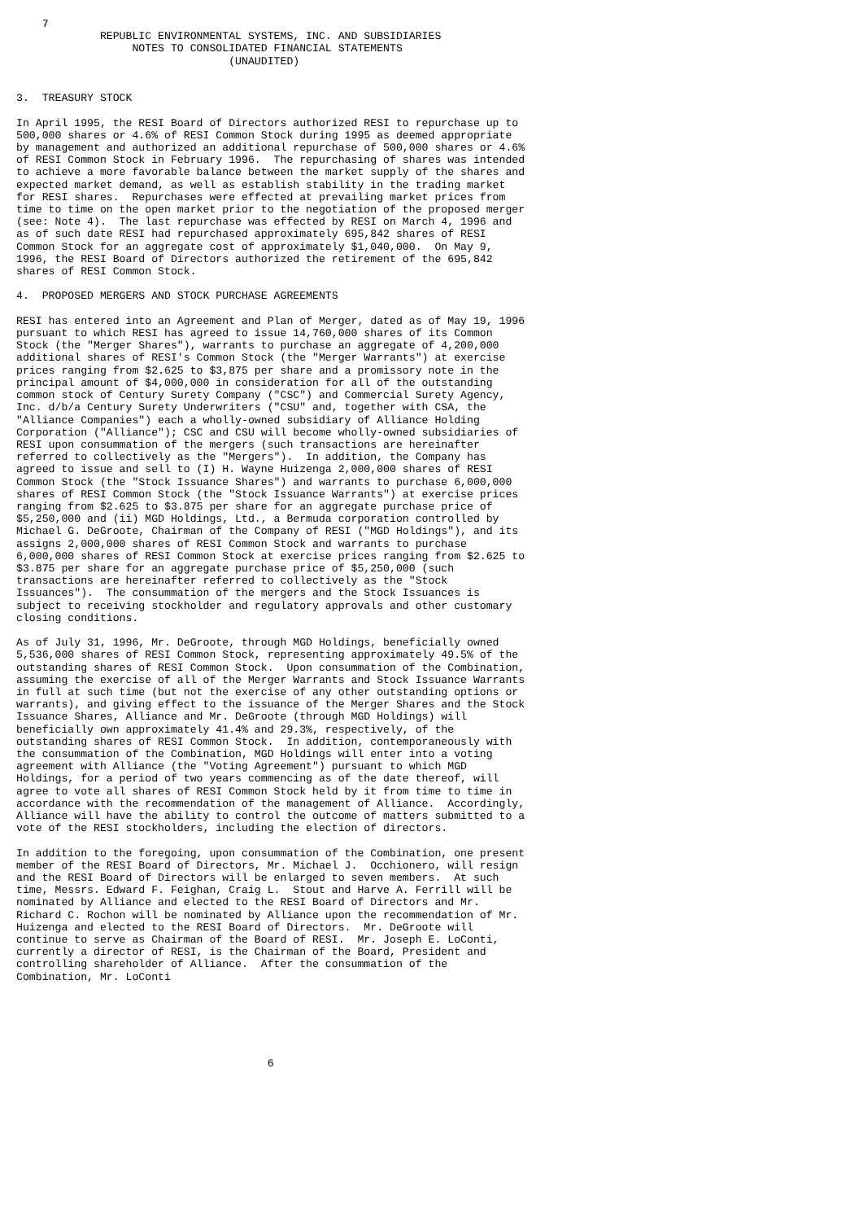7
             REPUBLIC ENVIRONMENTAL SYSTEMS, INC. AND SUBSIDIARIES
                  NOTES TO CONSOLIDATED FINANCIAL STATEMENTS
                                 (UNAUDITED)


3.  TREASURY STOCK

In April 1995, the RESI Board of Directors authorized RESI to repurchase up to
500,000 shares or 4.6% of RESI Common Stock during 1995 as deemed appropriate
by management and authorized an additional repurchase of 500,000 shares or 4.6%
of RESI Common Stock in February 1996.  The repurchasing of shares was intended
to achieve a more favorable balance between the market supply of the shares and
expected market demand, as well as establish stability in the trading market
for RESI shares.  Repurchases were effected at prevailing market prices from
time to time on the open market prior to the negotiation of the proposed merger
(see: Note 4).  The last repurchase was effected by RESI on March 4, 1996 and
as of such date RESI had repurchased approximately 695,842 shares of RESI
Common Stock for an aggregate cost of approximately $1,040,000.  On May 9,
1996, the RESI Board of Directors authorized the retirement of the 695,842
shares of RESI Common Stock.

4.  PROPOSED MERGERS AND STOCK PURCHASE AGREEMENTS

RESI has entered into an Agreement and Plan of Merger, dated as of May 19, 1996
pursuant to which RESI has agreed to issue 14,760,000 shares of its Common
Stock (the "Merger Shares"), warrants to purchase an aggregate of 4,200,000
additional shares of RESI's Common Stock (the "Merger Warrants") at exercise
prices ranging from $2.625 to $3,875 per share and a promissory note in the
principal amount of $4,000,000 in consideration for all of the outstanding
common stock of Century Surety Company ("CSC") and Commercial Surety Agency,
Inc. d/b/a Century Surety Underwriters ("CSU" and, together with CSA, the
"Alliance Companies") each a wholly-owned subsidiary of Alliance Holding
Corporation ("Alliance"); CSC and CSU will become wholly-owned subsidiaries of
RESI upon consummation of the mergers (such transactions are hereinafter
referred to collectively as the "Mergers").  In addition, the Company has
agreed to issue and sell to (I) H. Wayne Huizenga 2,000,000 shares of RESI
Common Stock (the "Stock Issuance Shares") and warrants to purchase 6,000,000
shares of RESI Common Stock (the "Stock Issuance Warrants") at exercise prices
ranging from $2.625 to $3.875 per share for an aggregate purchase price of
$5,250,000 and (ii) MGD Holdings, Ltd., a Bermuda corporation controlled by
Michael G. DeGroote, Chairman of the Company of RESI ("MGD Holdings"), and its
assigns 2,000,000 shares of RESI Common Stock and warrants to purchase
6,000,000 shares of RESI Common Stock at exercise prices ranging from $2.625 to
$3.875 per share for an aggregate purchase price of $5,250,000 (such
transactions are hereinafter referred to collectively as the "Stock
Issuances").  The consummation of the mergers and the Stock Issuances is
subject to receiving stockholder and regulatory approvals and other customary
closing conditions.

As of July 31, 1996, Mr. DeGroote, through MGD Holdings, beneficially owned
5,536,000 shares of RESI Common Stock, representing approximately 49.5% of the
outstanding shares of RESI Common Stock.  Upon consummation of the Combination,
assuming the exercise of all of the Merger Warrants and Stock Issuance Warrants
in full at such time (but not the exercise of any other outstanding options or
warrants), and giving effect to the issuance of the Merger Shares and the Stock
Issuance Shares, Alliance and Mr. DeGroote (through MGD Holdings) will
beneficially own approximately 41.4% and 29.3%, respectively, of the
outstanding shares of RESI Common Stock.  In addition, contemporaneously with
the consummation of the Combination, MGD Holdings will enter into a voting
agreement with Alliance (the "Voting Agreement") pursuant to which MGD
Holdings, for a period of two years commencing as of the date thereof, will
agree to vote all shares of RESI Common Stock held by it from time to time in
accordance with the recommendation of the management of Alliance.  Accordingly,
Alliance will have the ability to control the outcome of matters submitted to a
vote of the RESI stockholders, including the election of directors.

In addition to the foregoing, upon consummation of the Combination, one present
member of the RESI Board of Directors, Mr. Michael J.  Occhionero, will resign
and the RESI Board of Directors will be enlarged to seven members.  At such
time, Messrs. Edward F. Feighan, Craig L.  Stout and Harve A. Ferrill will be
nominated by Alliance and elected to the RESI Board of Directors and Mr.
Richard C. Rochon will be nominated by Alliance upon the recommendation of Mr.
Huizenga and elected to the RESI Board of Directors.  Mr. DeGroote will
continue to serve as Chairman of the Board of RESI.  Mr. Joseph E. LoConti,
currently a director of RESI, is the Chairman of the Board, President and
controlling shareholder of Alliance.  After the consummation of the
Combination, Mr. LoConti






                                       6